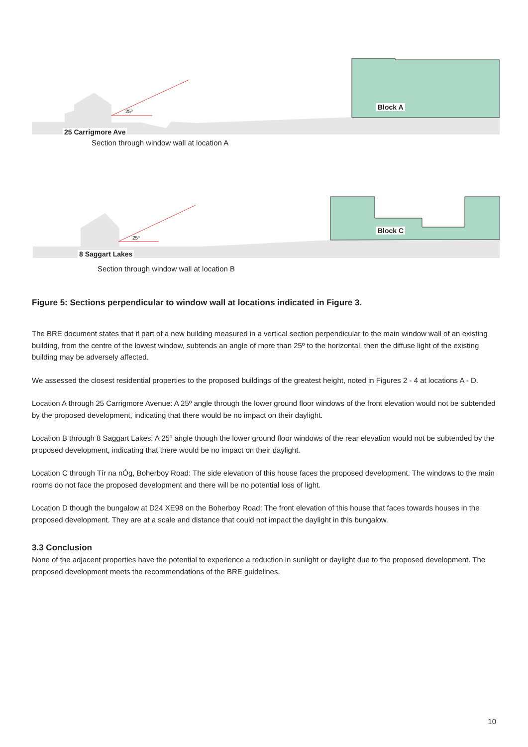25 Carrigmore Ave
Block A
Section through window wall at location A
8 Saggart Lakes
Block C
Section through window wall at location B
25º
25º
Figure 5: Sections perpendicular to window wall at locations indicated in Figure 3.
The BRE document states that if part of a new building measured in a vertical section perpendicular to the main window wall of an existing building, from the centre of the lowest window, subtends an angle of more than 25º to the horizontal, then the diffuse light of the existing building may be adversely affected.
We assessed the closest residential properties to the proposed buildings of the greatest height, noted in Figures 2 - 4 at locations A - D.
Location A through 25 Carrigmore Avenue: A 25º angle through the lower ground floor windows of the front elevation would not be subtended by the proposed development, indicating that there would be no impact on their daylight.
Location B through 8 Saggart Lakes: A 25º angle though the lower ground floor windows of the rear elevation would not be subtended by the proposed development, indicating that there would be no impact on their daylight.
Location C through Tír na nÓg, Boherboy Road: The side elevation of this house faces the proposed development. The windows to the main rooms do not face the proposed development and there will be no potential loss of light.
Location D though the bungalow at D24 XE98 on the Boherboy Road: The front elevation of this house that faces towards houses in the proposed development. They are at a scale and distance that could not impact the daylight in this bungalow.
3.3 Conclusion
None of the adjacent properties have the potential to experience a reduction in sunlight or daylight due to the proposed development. The proposed development meets the recommendations of the BRE guidelines.
10